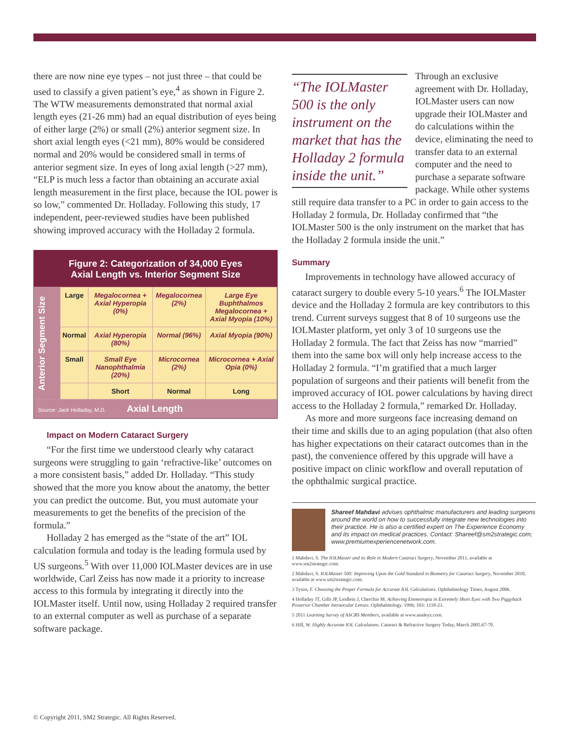there are now nine eye types – not just three – that could be used to classify a given patient’s eye,<sup>4</sup> as shown in Figure 2. The WTW measurements demonstrated that normal axial length eyes (21-26 mm) had an equal distribution of eyes being of either large (2%) or small (2%) anterior segment size. In short axial length eyes (<21 mm), 80% would be considered normal and 20% would be considered small in terms of anterior segment size. In eyes of long axial length (>27 mm), “ELP is much less a factor than obtaining an accurate axial length measurement in the first place, because the IOL power is so low,” commented Dr. Holladay. Following this study, 17 independent, peer-reviewed studies have been published showing improved accuracy with the Holladay 2 formula.
Figure 2: Categorization of 34,000 Eyes
Axial Length vs. Interior Segment Size
| Anterior Segment Size | Large | Megalocornea + Axial Hyperopia (0%) | Megalocornea (2%) | Large Eye Buphthalmos Megalocornea + Axial Myopia (10%) |
| | Normal | Axial Hyperopia (80%) | Normal (96%) | Axial Myopia (90%) |
| | Small | Small Eye Nanophthalmia (20%) | Microcornea (2%) | Microcornea + Axial Opia (0%) |
| | | Short | Normal | Long |
Source: Jack Holladay, M.D. Axial Length
Impact on Modern Cataract Surgery
“For the first time we understood clearly why cataract surgeons were struggling to gain ‘refractive-like’ outcomes on a more consistent basis,” added Dr. Holladay. “This study showed that the more you know about the anatomy, the better you can predict the outcome. But, you must automate your measurements to get the benefits of the precision of the formula.”
Holladay 2 has emerged as the “state of the art” IOL calculation formula and today is the leading formula used by US surgeons.<sup>5</sup> With over 11,000 IOLMaster devices are in use worldwide, Carl Zeiss has now made it a priority to increase access to this formula by integrating it directly into the IOLMaster itself. Until now, using Holladay 2 required transfer to an external computer as well as purchase of a separate software package.
“The IOLMaster 500 is the only instrument on the market that has the Holladay 2 formula inside the unit.”
Through an exclusive agreement with Dr. Holladay, IOLMaster users can now upgrade their IOLMaster and do calculations within the device, eliminating the need to transfer data to an external computer and the need to purchase a separate software package. While other systems still require data transfer to a PC in order to gain access to the Holladay 2 formula, Dr. Holladay confirmed that “the IOLMaster 500 is the only instrument on the market that has the Holladay 2 formula inside the unit.”
Summary
Improvements in technology have allowed accuracy of cataract surgery to double every 5-10 years.<sup>6</sup> The IOLMaster device and the Holladay 2 formula are key contributors to this trend. Current surveys suggest that 8 of 10 surgeons use the IOLMaster platform, yet only 3 of 10 surgeons use the Holladay 2 formula. The fact that Zeiss has now “married” them into the same box will only help increase access to the Holladay 2 formula. “I’m gratified that a much larger population of surgeons and their patients will benefit from the improved accuracy of IOL power calculations by having direct access to the Holladay 2 formula,” remarked Dr. Holladay.
As more and more surgeons face increasing demand on their time and skills due to an aging population (that also often has higher expectations on their cataract outcomes than in the past), the convenience offered by this upgrade will have a positive impact on clinic workflow and overall reputation of the ophthalmic surgical practice.
Shareef Mahdavi advises ophthalmic manufacturers and leading surgeons around the world on how to successfully integrate new technologies into their practice. He is also a certified expert on The Experience Economy and its impact on medical practices. Contact: Shareef@sm2strategic.com; www.premiumexperiencenetwork.com.
1 Mahdavi, S. The IOLMaster and its Role in Modern Cataract Surgery, November 2011, available at www.sm2strategic.com.
2 Mahdavi, S. IOLMaster 500: Improving Upon the Gold Standard in Biometry for Cataract Surgery, November 2010, available at www.sm2strategic.com.
3 Tyson, F. Choosing the Proper Formula for Accurate IOL Calculations. Ophthalmology Times, August 2006.
4 Holladay JT, Gills JP, Leidlein J, Cherchio M. Achieving Emmetropia in Extremely Short Eyes with Two Piggyback Posterior Chamber Intraocular Lenses. Ophthalmology. 1996; 103: 1118-23.
5 2011 Learning Survey of ASCRS Members, available at www.analeyz.com.
6 Hill, W. Highly Accurate IOL Calculatons. Cataract & Refractive Surgery Today, March 2005.67-70.
© Copyright 2011, SM2 Strategic. All Rights Reserved.